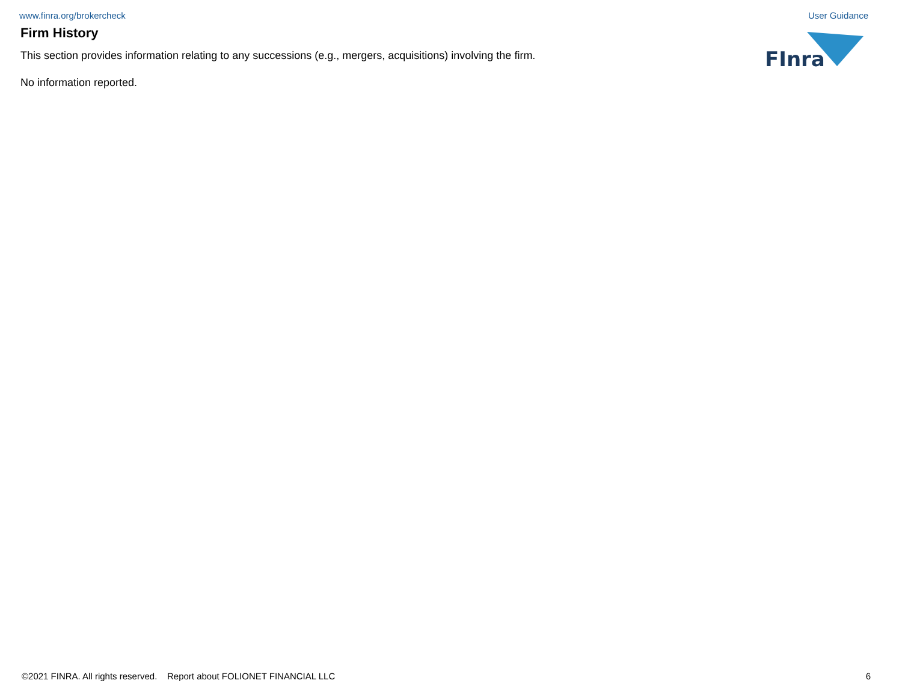www.finra.org/brokercheck User Guidance
FInra
Firm History
This section provides information relating to any successions (e.g., mergers, acquisitions) involving the firm.
No information reported.
©2021 FINRA. All rights reserved. Report about FOLIONET FINANCIAL LLC 6